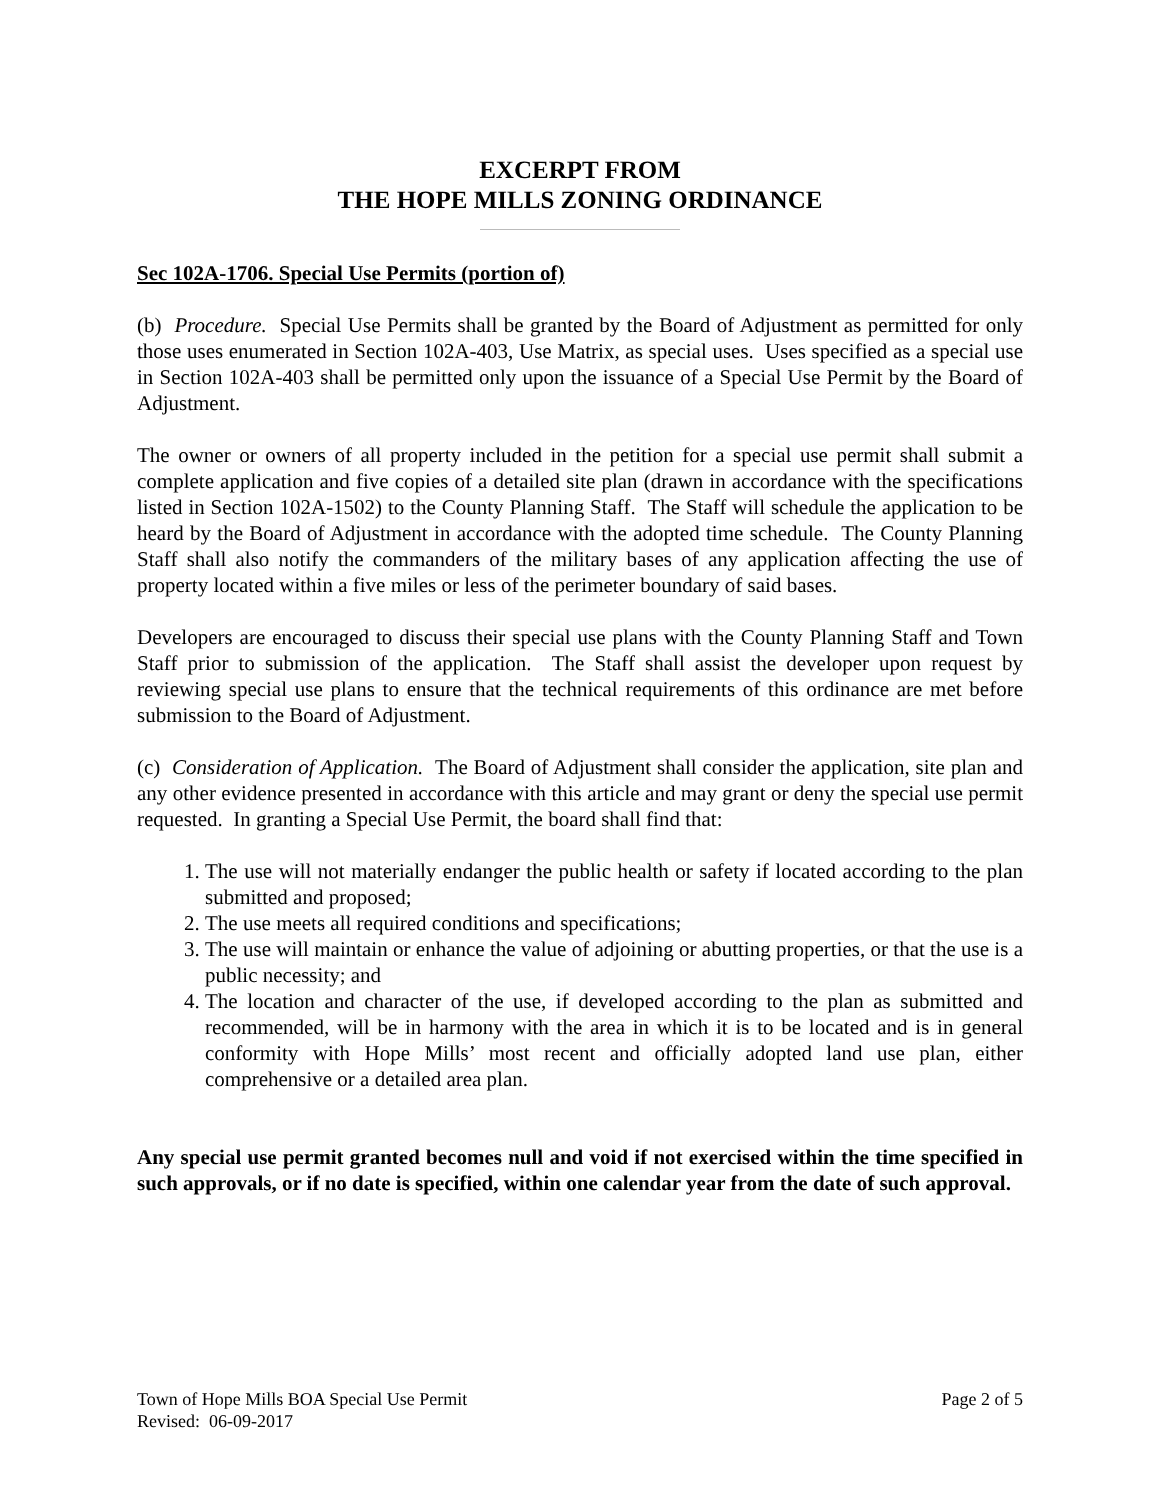EXCERPT FROM
THE HOPE MILLS ZONING ORDINANCE
Sec 102A-1706. Special Use Permits (portion of)
(b) Procedure. Special Use Permits shall be granted by the Board of Adjustment as permitted for only those uses enumerated in Section 102A-403, Use Matrix, as special uses. Uses specified as a special use in Section 102A-403 shall be permitted only upon the issuance of a Special Use Permit by the Board of Adjustment.
The owner or owners of all property included in the petition for a special use permit shall submit a complete application and five copies of a detailed site plan (drawn in accordance with the specifications listed in Section 102A-1502) to the County Planning Staff. The Staff will schedule the application to be heard by the Board of Adjustment in accordance with the adopted time schedule. The County Planning Staff shall also notify the commanders of the military bases of any application affecting the use of property located within a five miles or less of the perimeter boundary of said bases.
Developers are encouraged to discuss their special use plans with the County Planning Staff and Town Staff prior to submission of the application. The Staff shall assist the developer upon request by reviewing special use plans to ensure that the technical requirements of this ordinance are met before submission to the Board of Adjustment.
(c) Consideration of Application. The Board of Adjustment shall consider the application, site plan and any other evidence presented in accordance with this article and may grant or deny the special use permit requested. In granting a Special Use Permit, the board shall find that:
1. The use will not materially endanger the public health or safety if located according to the plan submitted and proposed;
2. The use meets all required conditions and specifications;
3. The use will maintain or enhance the value of adjoining or abutting properties, or that the use is a public necessity; and
4. The location and character of the use, if developed according to the plan as submitted and recommended, will be in harmony with the area in which it is to be located and is in general conformity with Hope Mills’ most recent and officially adopted land use plan, either comprehensive or a detailed area plan.
Any special use permit granted becomes null and void if not exercised within the time specified in such approvals, or if no date is specified, within one calendar year from the date of such approval.
Town of Hope Mills BOA Special Use Permit Page 2 of 5
Revised: 06-09-2017